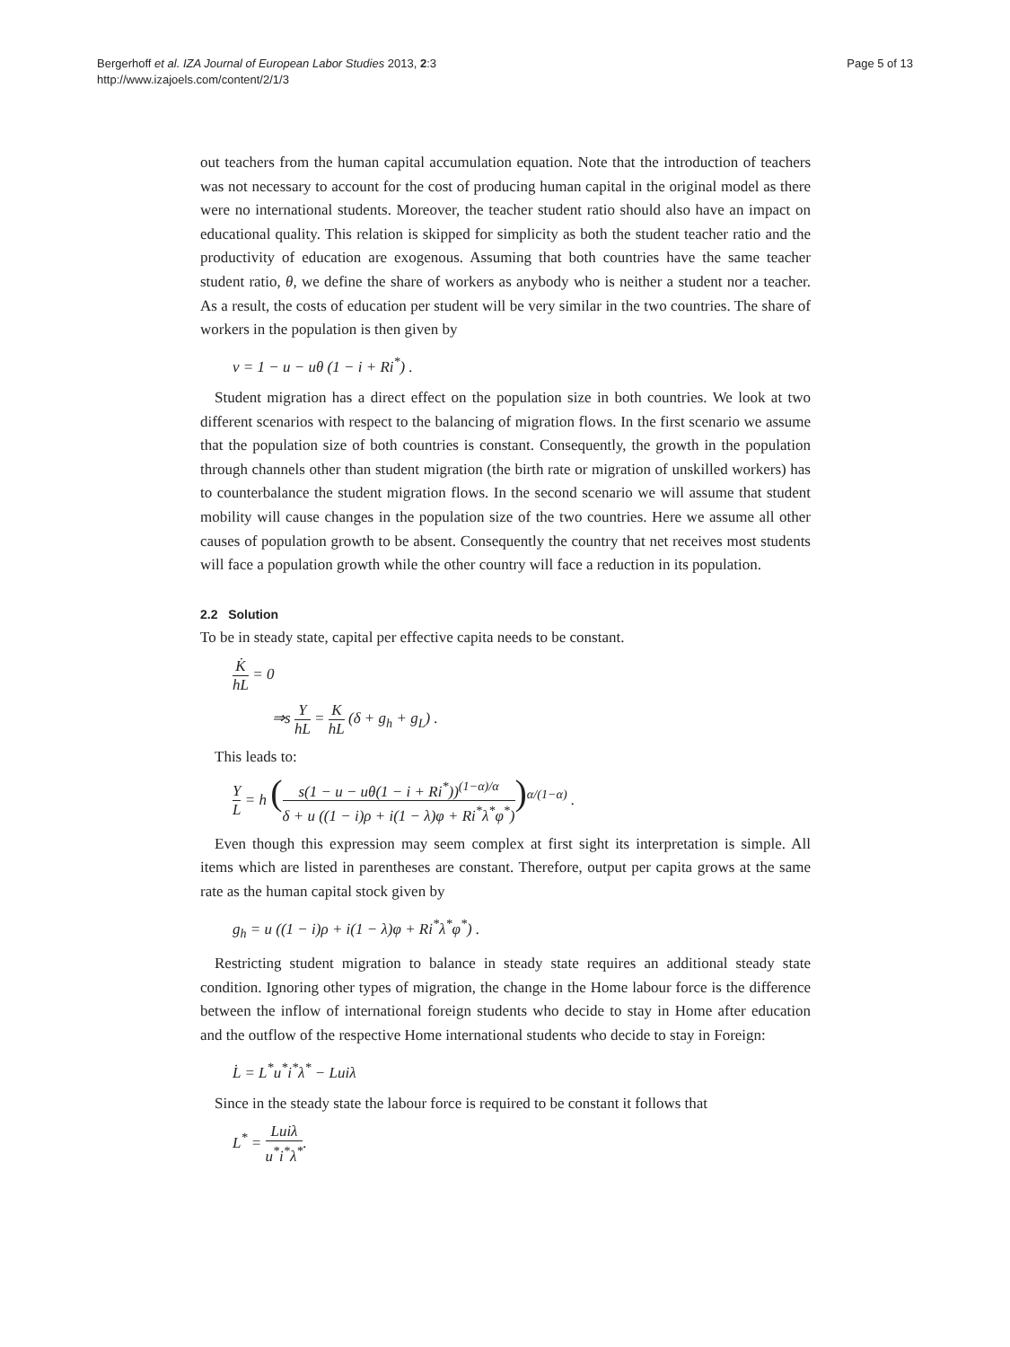Bergerhoff et al. IZA Journal of European Labor Studies 2013, 2:3
http://www.izajoels.com/content/2/1/3
Page 5 of 13
out teachers from the human capital accumulation equation. Note that the introduction of teachers was not necessary to account for the cost of producing human capital in the original model as there were no international students. Moreover, the teacher student ratio should also have an impact on educational quality. This relation is skipped for simplicity as both the student teacher ratio and the productivity of education are exogenous. Assuming that both countries have the same teacher student ratio, θ, we define the share of workers as anybody who is neither a student nor a teacher. As a result, the costs of education per student will be very similar in the two countries. The share of workers in the population is then given by
v = 1 − u − uθ (1 − i + Ri<sup>*</sup>) .
Student migration has a direct effect on the population size in both countries. We look at two different scenarios with respect to the balancing of migration flows. In the first scenario we assume that the population size of both countries is constant. Consequently, the growth in the population through channels other than student migration (the birth rate or migration of unskilled workers) has to counterbalance the student migration flows. In the second scenario we will assume that student mobility will cause changes in the population size of the two countries. Here we assume all other causes of population growth to be absent. Consequently the country that net receives most students will face a population growth while the other country will face a reduction in its population.
2.2 Solution
To be in steady state, capital per effective capita needs to be constant.
K̇ hL = 0
⇒s Y hL = K hL (δ + g<sub>h</sub> + g<sub>L</sub>) .
This leads to:
Y L = h (s(1 − u − uθ(1 − i + Ri<sup>*</sup>))<sup>(1−α)/α</sup> δ + u ((1 − i)ρ + i(1 − λ)φ + Ri<sup>*</sup>λ<sup>*</sup>φ<sup>*</sup>))<sup>α/(1−α)</sup> .
Even though this expression may seem complex at first sight its interpretation is simple. All items which are listed in parentheses are constant. Therefore, output per capita grows at the same rate as the human capital stock given by
g<sub>h</sub> = u ((1 − i)ρ + i(1 − λ)φ + Ri<sup>*</sup>λ<sup>*</sup>φ<sup>*</sup>) .
Restricting student migration to balance in steady state requires an additional steady state condition. Ignoring other types of migration, the change in the Home labour force is the difference between the inflow of international foreign students who decide to stay in Home after education and the outflow of the respective Home international students who decide to stay in Foreign:
L̇ = L<sup>*</sup>u<sup>*</sup>i<sup>*</sup>λ<sup>*</sup> − Luiλ
Since in the steady state the labour force is required to be constant it follows that
L<sup>*</sup> = Luiλ u<sup>*</sup>i<sup>*</sup>λ<sup>*</sup>.